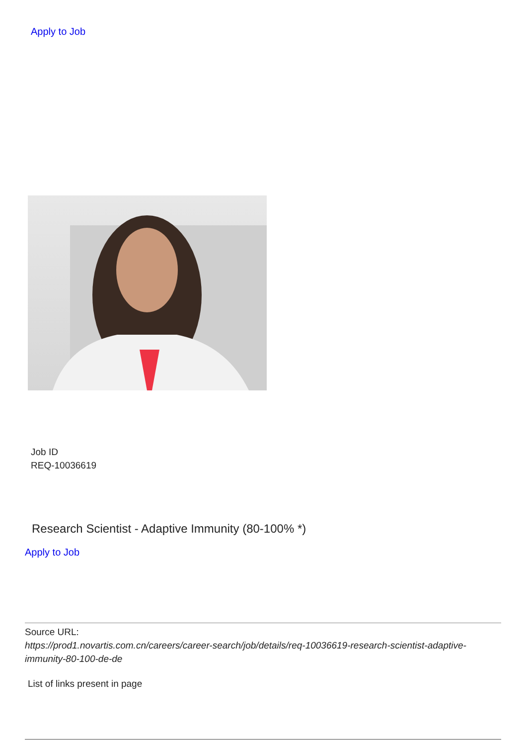Apply to Job
Job ID
REQ-10036619
Research Scientist - Adaptive Immunity (80-100% *)
Apply to Job
Source URL:
https://prod1.novartis.com.cn/careers/career-search/job/details/req-10036619-research-scientist-adaptive-immunity-80-100-de-de
List of links present in page